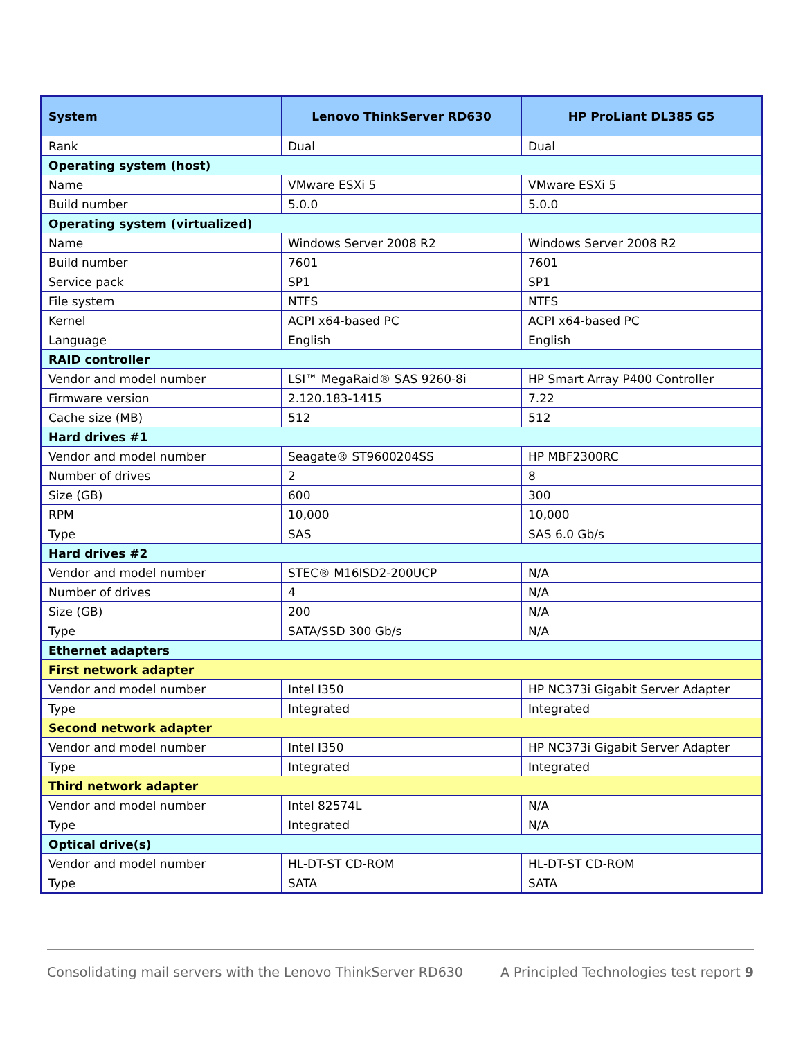| System | Lenovo ThinkServer RD630 | HP ProLiant DL385 G5 |
| --- | --- | --- |
| Rank | Dual | Dual |
| Operating system (host) | | |
| Name | VMware ESXi 5 | VMware ESXi 5 |
| Build number | 5.0.0 | 5.0.0 |
| Operating system (virtualized) | | |
| Name | Windows Server 2008 R2 | Windows Server 2008 R2 |
| Build number | 7601 | 7601 |
| Service pack | SP1 | SP1 |
| File system | NTFS | NTFS |
| Kernel | ACPI x64-based PC | ACPI x64-based PC |
| Language | English | English |
| RAID controller | | |
| Vendor and model number | LSI™ MegaRaid® SAS 9260-8i | HP Smart Array P400 Controller |
| Firmware version | 2.120.183-1415 | 7.22 |
| Cache size (MB) | 512 | 512 |
| Hard drives #1 | | |
| Vendor and model number | Seagate® ST9600204SS | HP MBF2300RC |
| Number of drives | 2 | 8 |
| Size (GB) | 600 | 300 |
| RPM | 10,000 | 10,000 |
| Type | SAS | SAS 6.0 Gb/s |
| Hard drives #2 | | |
| Vendor and model number | STEC® M16ISD2-200UCP | N/A |
| Number of drives | 4 | N/A |
| Size (GB) | 200 | N/A |
| Type | SATA/SSD 300 Gb/s | N/A |
| Ethernet adapters | | |
| First network adapter | | |
| Vendor and model number | Intel I350 | HP NC373i Gigabit Server Adapter |
| Type | Integrated | Integrated |
| Second network adapter | | |
| Vendor and model number | Intel I350 | HP NC373i Gigabit Server Adapter |
| Type | Integrated | Integrated |
| Third network adapter | | |
| Vendor and model number | Intel 82574L | N/A |
| Type | Integrated | N/A |
| Optical drive(s) | | |
| Vendor and model number | HL-DT-ST CD-ROM | HL-DT-ST CD-ROM |
| Type | SATA | SATA |
Consolidating mail servers with the Lenovo ThinkServer RD630 A Principled Technologies test report 9